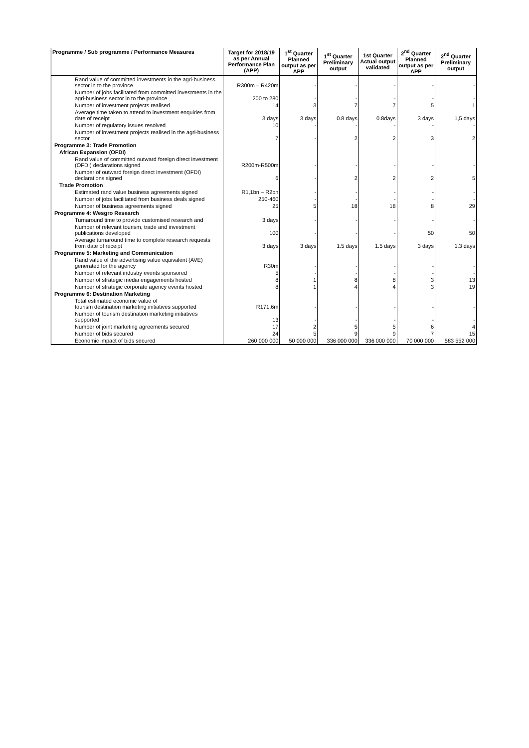| Programme / Sub programme / Performance Measures | Target for 2018/19 as per Annual Performance Plan (APP) | 1<sup>st</sup> Quarter Planned output as per APP | 1<sup>st</sup> Quarter Preliminary output | 1st Quarter Actual output validated | 2<sup>nd</sup> Quarter Planned output as per APP | 2<sup>nd</sup> Quarter Preliminary output |
| --- | --- | --- | --- | --- | --- | --- |
| Rand value of committed investments in the agri-business sector in to the province | R300m – R420m | - | - | - | - | - |
| Number of jobs facilitated from committed investments in the agri-business sector in to the province | 200 to 280 | - | - | - | - | - |
| Number of investment projects realised | 14 | 3 | 7 | 7 | 5 | 1 |
| Average time taken to attend to investment enquiries from date of receipt | 3 days | 3 days | 0.8 days | 0.8days | 3 days | 1,5 days |
| Number of regulatory issues resolved | 10 | - | - | - | - | - |
| Number of investment projects realised in the agri-business sector | 7 | - | 2 | 2 | 3 | 2 |
| Programme 3: Trade Promotion | | | | | | |
| African Expansion (OFDI) | | | | | | |
| Rand value of committed outward foreign direct investment (OFDI) declarations signed | R200m-R500m | - | - | - | - | - |
| Number of outward foreign direct investment (OFDI) declarations signed | 6 | - | 2 | 2 | 2 | 5 |
| Trade Promotion | | | | | | |
| Estimated rand value business agreements signed | R1,1bn – R2bn | - | - | - | - | - |
| Number of jobs facilitated from business deals signed | 250-460 | - | - | - | - | - |
| Number of business agreements signed | 25 | 5 | 18 | 18 | 8 | 29 |
| Programme 4: Wesgro Research | | | | | | |
| Turnaround time to provide customised research and | 3 days | - | - | - | - | - |
| Number of relevant tourism, trade and investment publications developed | 100 | - | - | - | 50 | 50 |
| Average turnaround time to complete research requests from date of receipt | 3 days | 3 days | 1.5 days | 1.5 days | 3 days | 1.3 days |
| Programme 5: Marketing and Communication | | | | | | |
| Rand value of the advertising value equivalent (AVE) generated for the agency | R30m | - | - | - | - | - |
| Number of relevant industry events sponsored | 5 | - | - | - | - | - |
| Number of strategic media engagements hosted | 8 | 1 | 8 | 8 | 3 | 13 |
| Number of strategic corporate agency events hosted | 8 | 1 | 4 | 4 | 3 | 19 |
| Programme 6: Destination Marketing | | | | | | |
| Total estimated economic value of tourism destination marketing initiatives supported | R171,6m | - | - | - | - | - |
| Number of tourism destination marketing initiatives supported | 13 | - | - | - | - | - |
| Number of joint marketing agreements secured | 17 | 2 | 5 | 5 | 6 | 4 |
| Number of bids secured | 24 | 5 | 9 | 9 | 7 | 15 |
| Economic impact of bids secured | 260 000 000 | 50 000 000 | 336 000 000 | 336 000 000 | 70 000 000 | 583 552 000 |